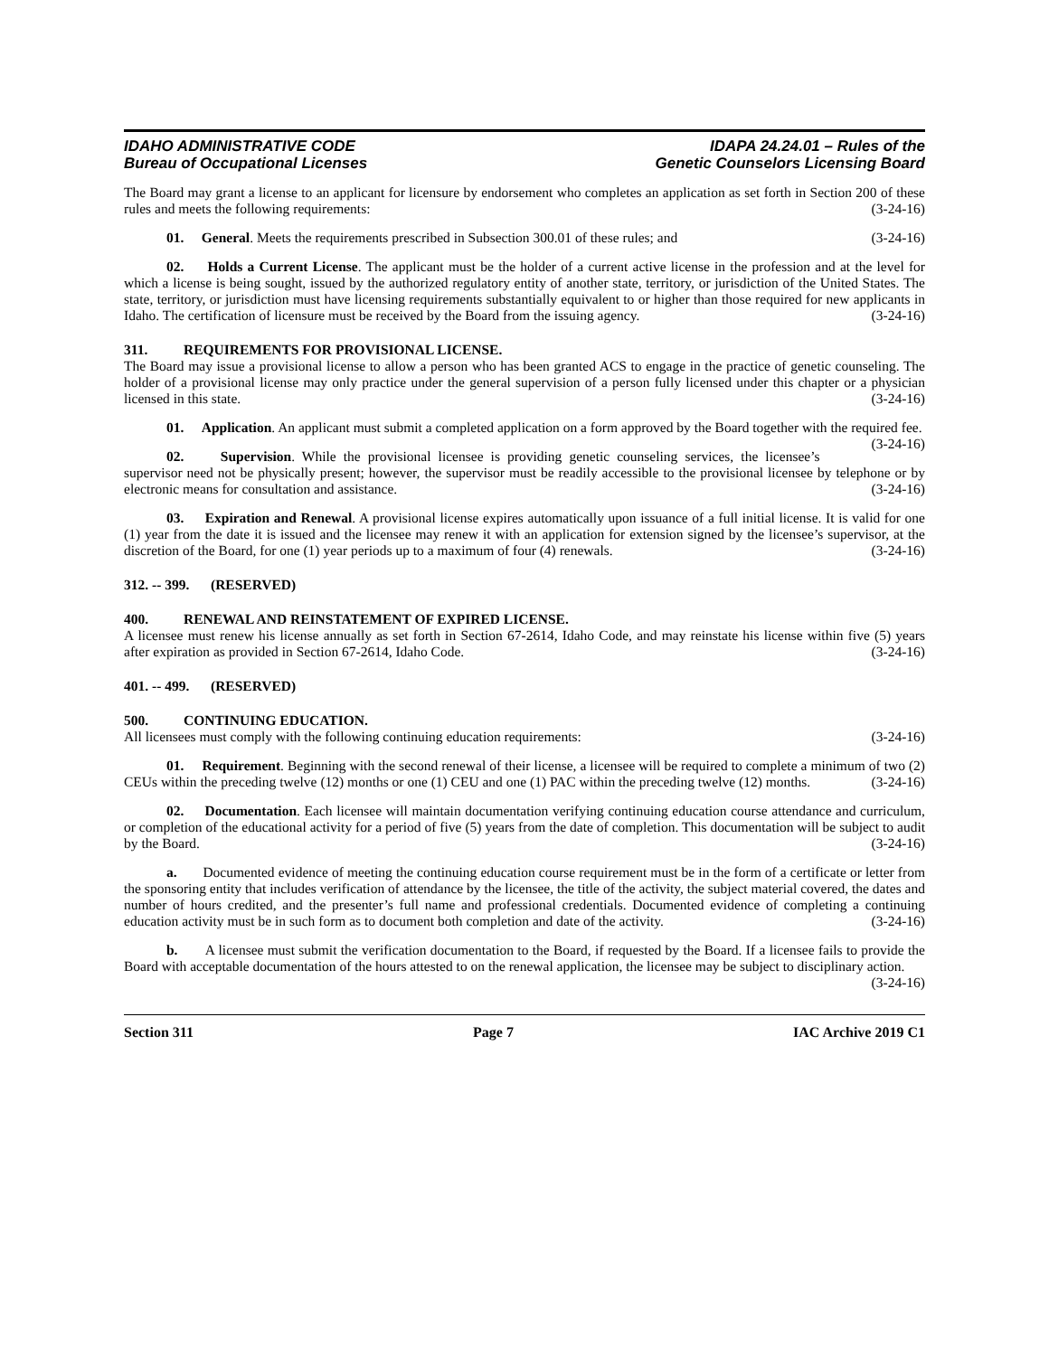IDAHO ADMINISTRATIVE CODE
Bureau of Occupational Licenses
IDAPA 24.24.01 – Rules of the
Genetic Counselors Licensing Board
The Board may grant a license to an applicant for licensure by endorsement who completes an application as set forth in Section 200 of these rules and meets the following requirements: (3-24-16)
01. General. Meets the requirements prescribed in Subsection 300.01 of these rules; and (3-24-16)
02. Holds a Current License. The applicant must be the holder of a current active license in the profession and at the level for which a license is being sought, issued by the authorized regulatory entity of another state, territory, or jurisdiction of the United States. The state, territory, or jurisdiction must have licensing requirements substantially equivalent to or higher than those required for new applicants in Idaho. The certification of licensure must be received by the Board from the issuing agency. (3-24-16)
311. REQUIREMENTS FOR PROVISIONAL LICENSE.
The Board may issue a provisional license to allow a person who has been granted ACS to engage in the practice of genetic counseling. The holder of a provisional license may only practice under the general supervision of a person fully licensed under this chapter or a physician licensed in this state. (3-24-16)
01. Application. An applicant must submit a completed application on a form approved by the Board together with the required fee. (3-24-16)
02. Supervision. While the provisional licensee is providing genetic counseling services, the licensee’s supervisor need not be physically present; however, the supervisor must be readily accessible to the provisional licensee by telephone or by electronic means for consultation and assistance. (3-24-16)
03. Expiration and Renewal. A provisional license expires automatically upon issuance of a full initial license. It is valid for one (1) year from the date it is issued and the licensee may renew it with an application for extension signed by the licensee’s supervisor, at the discretion of the Board, for one (1) year periods up to a maximum of four (4) renewals. (3-24-16)
312. -- 399. (RESERVED)
400. RENEWAL AND REINSTATEMENT OF EXPIRED LICENSE.
A licensee must renew his license annually as set forth in Section 67-2614, Idaho Code, and may reinstate his license within five (5) years after expiration as provided in Section 67-2614, Idaho Code. (3-24-16)
401. -- 499. (RESERVED)
500. CONTINUING EDUCATION.
All licensees must comply with the following continuing education requirements: (3-24-16)
01. Requirement. Beginning with the second renewal of their license, a licensee will be required to complete a minimum of two (2) CEUs within the preceding twelve (12) months or one (1) CEU and one (1) PAC within the preceding twelve (12) months. (3-24-16)
02. Documentation. Each licensee will maintain documentation verifying continuing education course attendance and curriculum, or completion of the educational activity for a period of five (5) years from the date of completion. This documentation will be subject to audit by the Board. (3-24-16)
a. Documented evidence of meeting the continuing education course requirement must be in the form of a certificate or letter from the sponsoring entity that includes verification of attendance by the licensee, the title of the activity, the subject material covered, the dates and number of hours credited, and the presenter’s full name and professional credentials. Documented evidence of completing a continuing education activity must be in such form as to document both completion and date of the activity. (3-24-16)
b. A licensee must submit the verification documentation to the Board, if requested by the Board. If a licensee fails to provide the Board with acceptable documentation of the hours attested to on the renewal application, the licensee may be subject to disciplinary action. (3-24-16)
Section 311 Page 7 IAC Archive 2019 C1